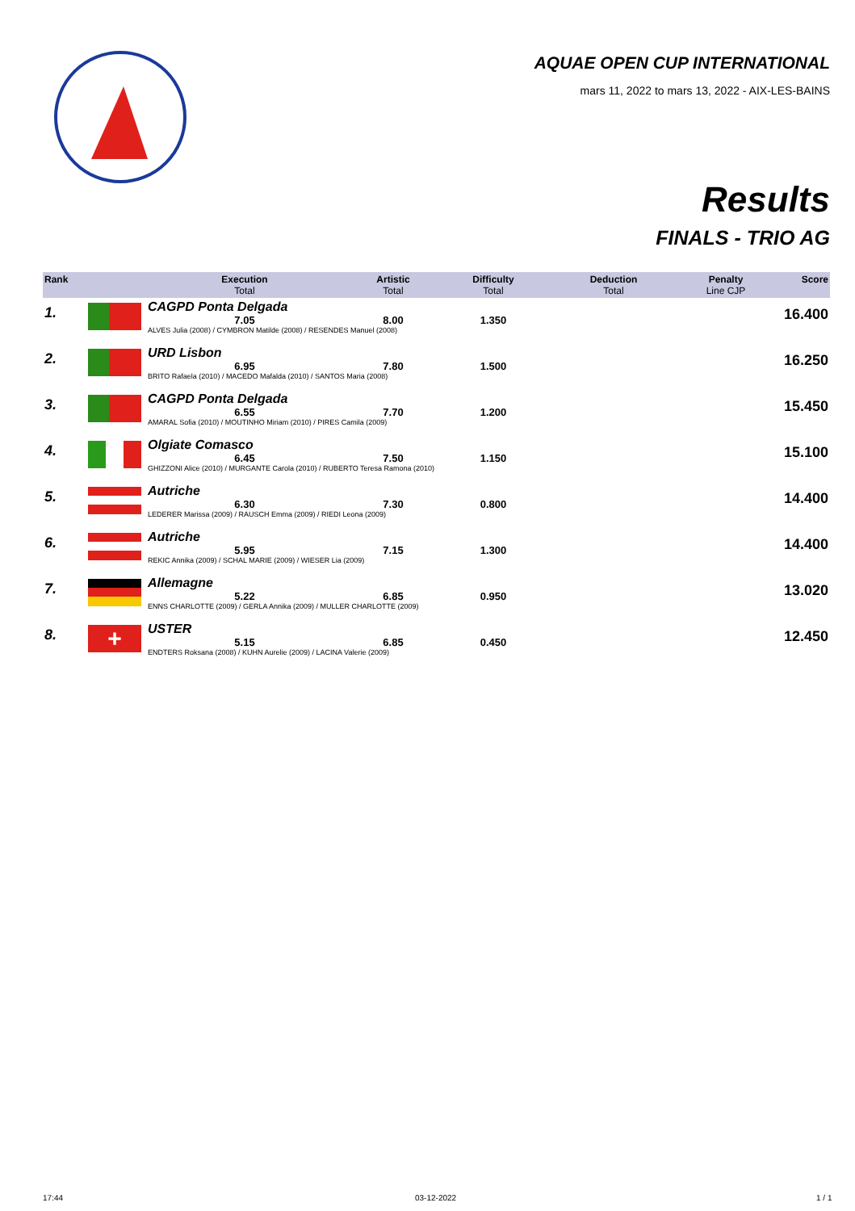AQUAE OPEN CUP INTERNATIONAL
mars 11, 2022 to mars 13, 2022 - AIX-LES-BAINS
Results
FINALS - TRIO AG
| Rank | | Execution Total | Artistic Total | Difficulty Total | Deduction Total | Penalty Line CJP | Score |
| --- | --- | --- | --- | --- | --- | --- | --- |
| 1. | | CAGPD Ponta Delgada | | | | | 16.400 |
| | | 7.05 | 8.00 | 1.350 | | | |
| | | ALVES Julia (2008) / CYMBRON Matilde (2008) / RESENDES Manuel (2008) | | | | | |
| 2. | | URD Lisbon | | | | | 16.250 |
| | | 6.95 | 7.80 | 1.500 | | | |
| | | BRITO Rafaela (2010) / MACEDO Mafalda (2010) / SANTOS Maria (2008) | | | | | |
| 3. | | CAGPD Ponta Delgada | | | | | 15.450 |
| | | 6.55 | 7.70 | 1.200 | | | |
| | | AMARAL Sofia (2010) / MOUTINHO Miriam (2010) / PIRES Camila (2009) | | | | | |
| 4. | | Olgiate Comasco | | | | | 15.100 |
| | | 6.45 | 7.50 | 1.150 | | | |
| | | GHIZZONI Alice (2010) / MURGANTE Carola (2010) / RUBERTO Teresa Ramona (2010) | | | | | |
| 5. | | Autriche | | | | | 14.400 |
| | | 6.30 | 7.30 | 0.800 | | | |
| | | LEDERER Marissa (2009) / RAUSCH Emma (2009) / RIEDI Leona (2009) | | | | | |
| 6. | | Autriche | | | | | 14.400 |
| | | 5.95 | 7.15 | 1.300 | | | |
| | | REKIC Annika (2009) / SCHAL MARIE (2009) / WIESER Lia (2009) | | | | | |
| 7. | | Allemagne | | | | | 13.020 |
| | | 5.22 | 6.85 | 0.950 | | | |
| | | ENNS CHARLOTTE (2009) / GERLA Annika (2009) / MULLER CHARLOTTE (2009) | | | | | |
| 8. | + | USTER | | | | | 12.450 |
| | | 5.15 | 6.85 | 0.450 | | | |
| | | ENDTERS Roksana (2008) / KUHN Aurelie (2009) / LACINA Valerie (2009) | | | | | |
17:44 03-12-2022 1 / 1